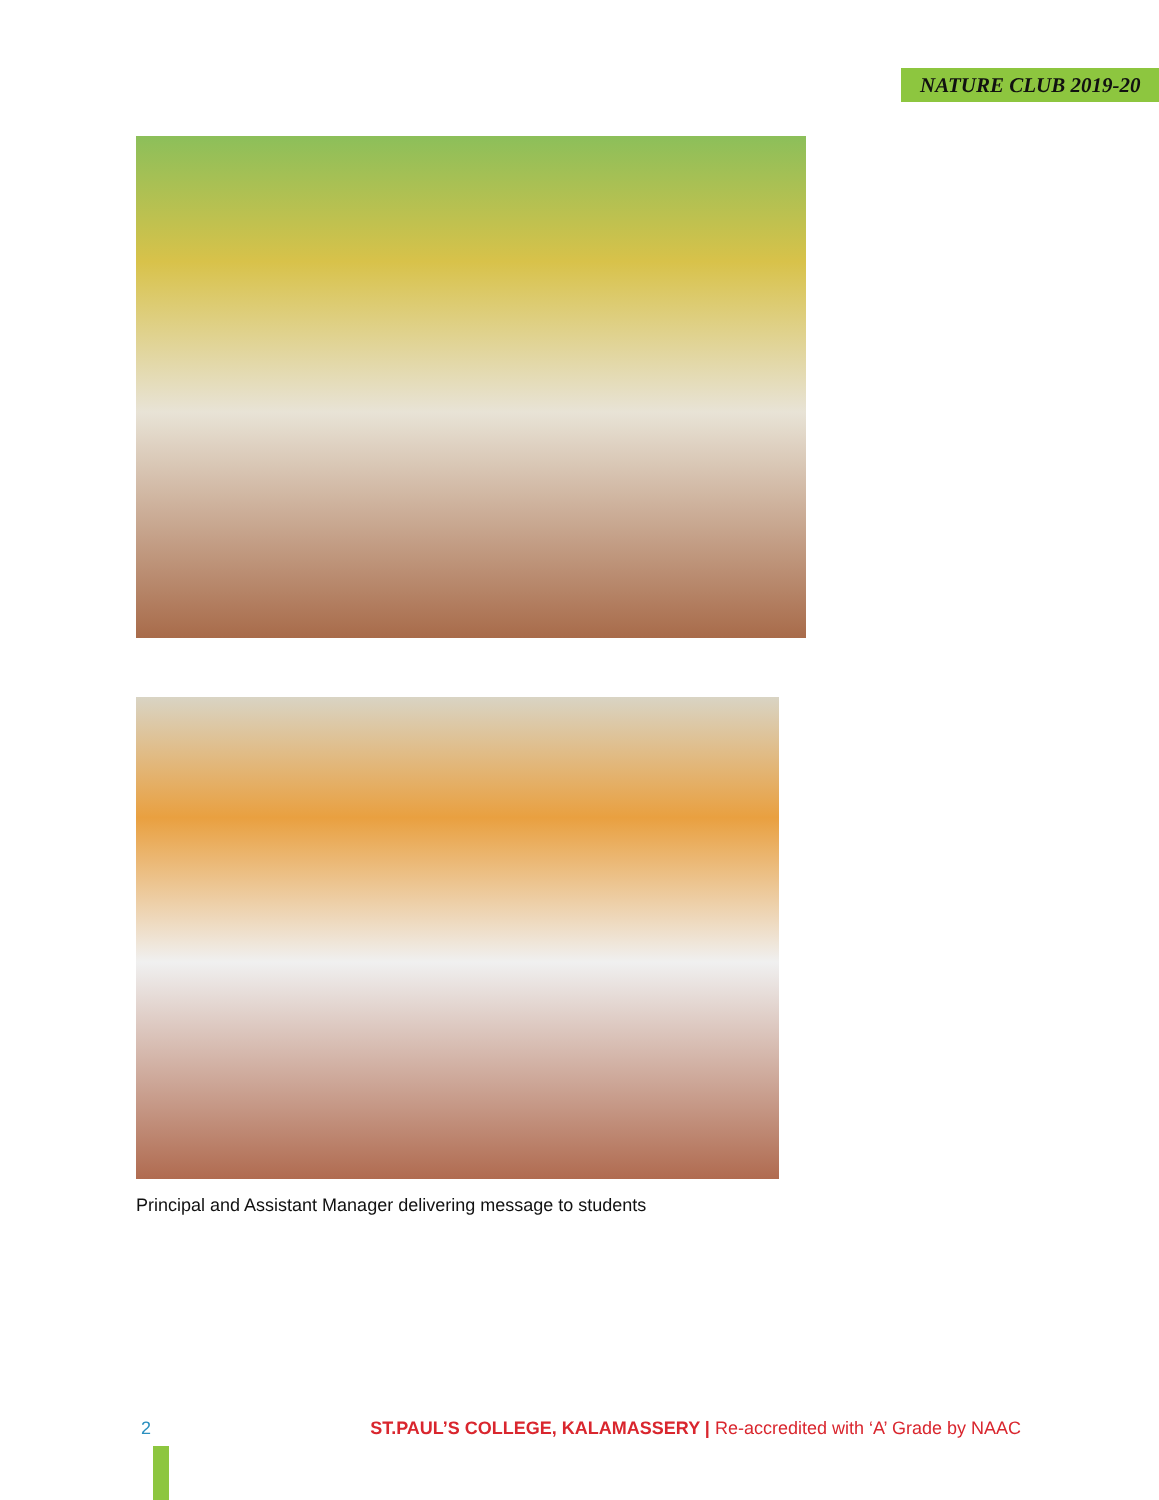NATURE CLUB 2019-20
Principal and Assistant Manager delivering message to students
2 ST.PAUL’S COLLEGE, KALAMASSERY | Re-accredited with ‘A’ Grade by NAAC